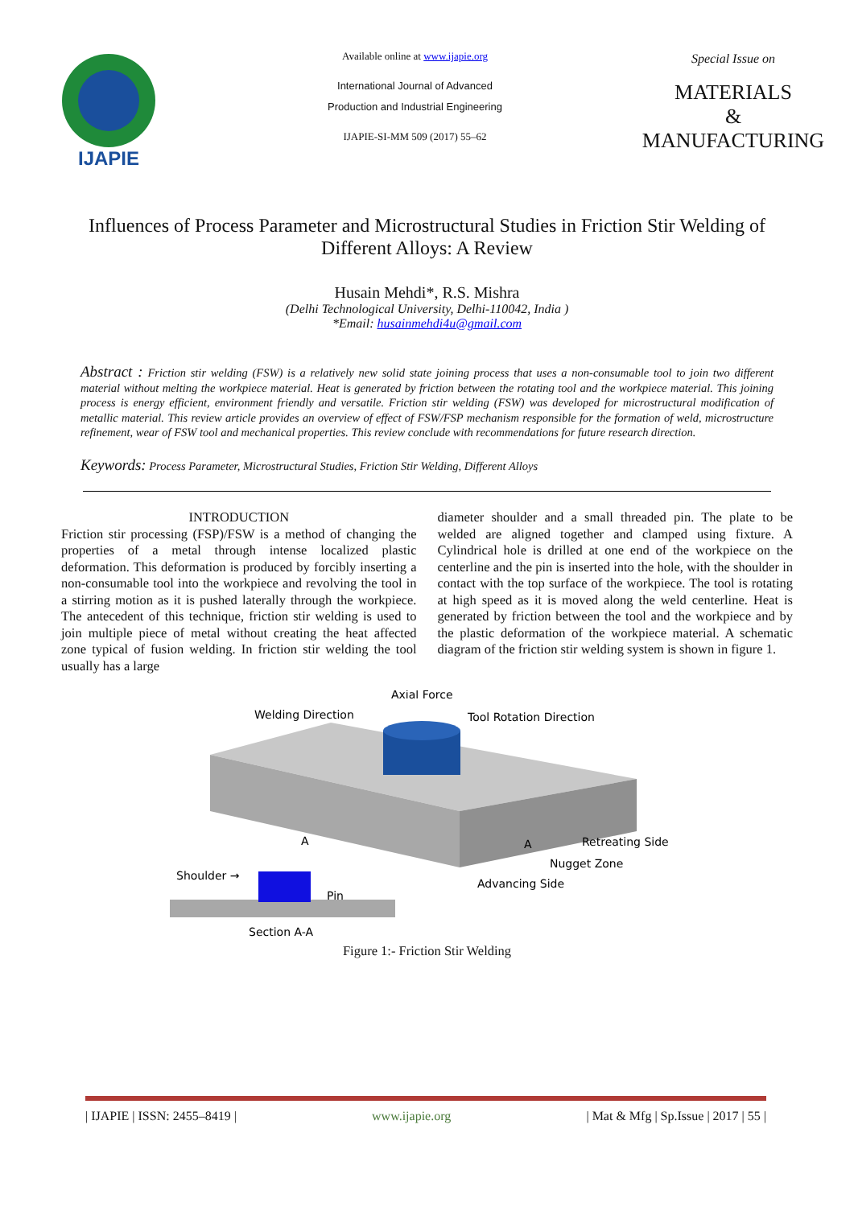IJAPIE
Available online at www.ijapie.org
International Journal of Advanced
Production and Industrial Engineering
IJAPIE-SI-MM 509 (2017) 55–62
Special Issue on
MATERIALS
&
MANUFACTURING
Influences of Process Parameter and Microstructural Studies in Friction Stir Welding of Different Alloys: A Review
Husain Mehdi*, R.S. Mishra
(Delhi Technological University, Delhi-110042, India )
*Email: husainmehdi4u@gmail.com
Abstract : Friction stir welding (FSW) is a relatively new solid state joining process that uses a non-consumable tool to join two different material without melting the workpiece material. Heat is generated by friction between the rotating tool and the workpiece material. This joining process is energy efficient, environment friendly and versatile. Friction stir welding (FSW) was developed for microstructural modification of metallic material. This review article provides an overview of effect of FSW/FSP mechanism responsible for the formation of weld, microstructure refinement, wear of FSW tool and mechanical properties. This review conclude with recommendations for future research direction.
Keywords: Process Parameter, Microstructural Studies, Friction Stir Welding, Different Alloys
INTRODUCTION
Friction stir processing (FSP)/FSW is a method of changing the properties of a metal through intense localized plastic deformation. This deformation is produced by forcibly inserting a non-consumable tool into the workpiece and revolving the tool in a stirring motion as it is pushed laterally through the workpiece. The antecedent of this technique, friction stir welding is used to join multiple piece of metal without creating the heat affected zone typical of fusion welding. In friction stir welding the tool usually has a large
diameter shoulder and a small threaded pin. The plate to be welded are aligned together and clamped using fixture. A Cylindrical hole is drilled at one end of the workpiece on the centerline and the pin is inserted into the hole, with the shoulder in contact with the top surface of the workpiece. The tool is rotating at high speed as it is moved along the weld centerline. Heat is generated by friction between the tool and the workpiece and by the plastic deformation of the workpiece material. A schematic diagram of the friction stir welding system is shown in figure 1.
Axial Force
Welding Direction
Tool Rotation Direction
A
Retreating Side
Nugget Zone
Advancing Side
A
Shoulder →
Pin
Section A-A
Figure 1:- Friction Stir Welding
| IJAPIE | ISSN: 2455–8419 | www.ijapie.org | Mat & Mfg | Sp.Issue | 2017 | 55 |